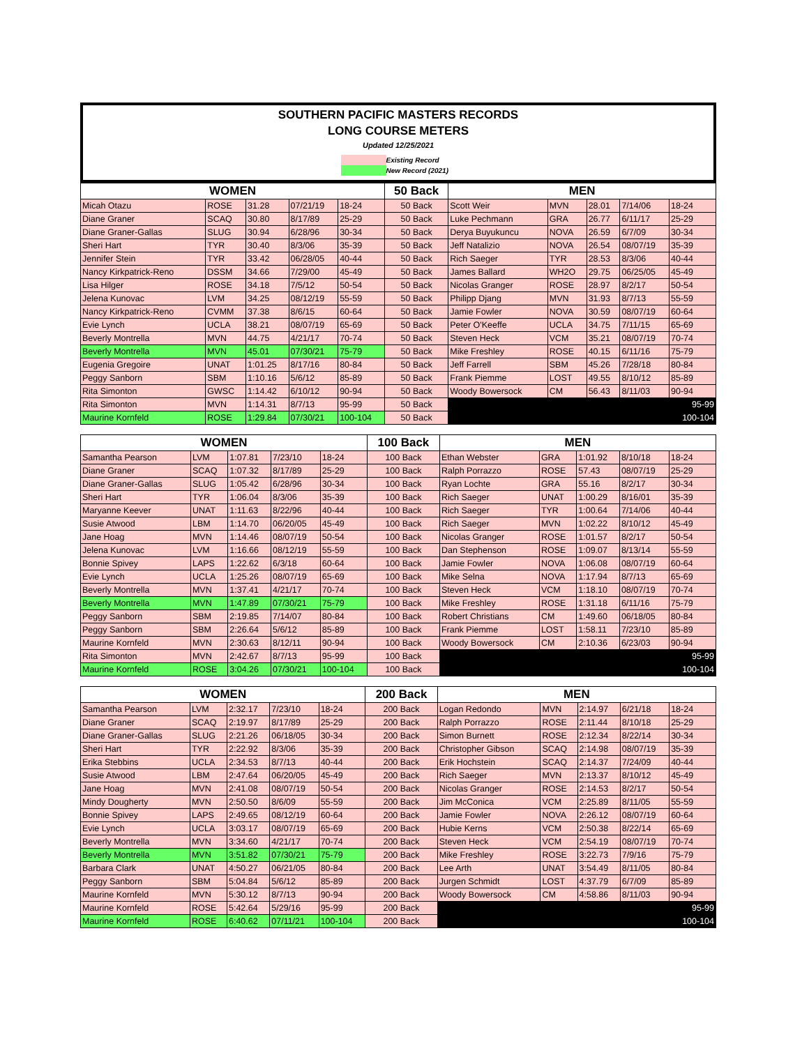SOUTHERN PACIFIC MASTERS RECORDS
LONG COURSE METERS
Updated 12/25/2021
Existing Record
New Record (2021)
| WOMEN | | | | | 50 Back | MEN | | | | |
| --- | --- | --- | --- | --- | --- | --- | --- | --- | --- | --- |
| Micah Otazu | ROSE | 31.28 | 07/21/19 | 18-24 | 50 Back | Scott Weir | MVN | 28.01 | 7/14/06 | 18-24 |
| Diane Graner | SCAQ | 30.80 | 8/17/89 | 25-29 | 50 Back | Luke Pechmann | GRA | 26.77 | 6/11/17 | 25-29 |
| Diane Graner-Gallas | SLUG | 30.94 | 6/28/96 | 30-34 | 50 Back | Derya Buyukuncu | NOVA | 26.59 | 6/7/09 | 30-34 |
| Sheri Hart | TYR | 30.40 | 8/3/06 | 35-39 | 50 Back | Jeff Natalizio | NOVA | 26.54 | 08/07/19 | 35-39 |
| Jennifer Stein | TYR | 33.42 | 06/28/05 | 40-44 | 50 Back | Rich Saeger | TYR | 28.53 | 8/3/06 | 40-44 |
| Nancy Kirkpatrick-Reno | DSSM | 34.66 | 7/29/00 | 45-49 | 50 Back | James Ballard | WH2O | 29.75 | 06/25/05 | 45-49 |
| Lisa Hilger | ROSE | 34.18 | 7/5/12 | 50-54 | 50 Back | Nicolas Granger | ROSE | 28.97 | 8/2/17 | 50-54 |
| Jelena Kunovac | LVM | 34.25 | 08/12/19 | 55-59 | 50 Back | Philipp Djang | MVN | 31.93 | 8/7/13 | 55-59 |
| Nancy Kirkpatrick-Reno | CVMM | 37.38 | 8/6/15 | 60-64 | 50 Back | Jamie Fowler | NOVA | 30.59 | 08/07/19 | 60-64 |
| Evie Lynch | UCLA | 38.21 | 08/07/19 | 65-69 | 50 Back | Peter O'Keeffe | UCLA | 34.75 | 7/11/15 | 65-69 |
| Beverly Montrella | MVN | 44.75 | 4/21/17 | 70-74 | 50 Back | Steven Heck | VCM | 35.21 | 08/07/19 | 70-74 |
| Beverly Montrella | MVN | 45.01 | 07/30/21 | 75-79 | 50 Back | Mike Freshley | ROSE | 40.15 | 6/11/16 | 75-79 |
| Eugenia Gregoire | UNAT | 1:01.25 | 8/17/16 | 80-84 | 50 Back | Jeff Farrell | SBM | 45.26 | 7/28/18 | 80-84 |
| Peggy Sanborn | SBM | 1:10.16 | 5/6/12 | 85-89 | 50 Back | Frank Piemme | LOST | 49.55 | 8/10/12 | 85-89 |
| Rita Simonton | GWSC | 1:14.42 | 6/10/12 | 90-94 | 50 Back | Woody Bowersock | CM | 56.43 | 8/11/03 | 90-94 |
| Rita Simonton | MVN | 1:14.31 | 8/7/13 | 95-99 | 50 Back | | | | | 95-99 |
| Maurine Kornfeld | ROSE | 1:29.84 | 07/30/21 | 100-104 | 50 Back | | | | | 100-104 |
| WOMEN | | | | | 100 Back | MEN | | | | |
| --- | --- | --- | --- | --- | --- | --- | --- | --- | --- | --- |
| Samantha Pearson | LVM | 1:07.81 | 7/23/10 | 18-24 | 100 Back | Ethan Webster | GRA | 1:01.92 | 8/10/18 | 18-24 |
| Diane Graner | SCAQ | 1:07.32 | 8/17/89 | 25-29 | 100 Back | Ralph Porrazzo | ROSE | 57.43 | 08/07/19 | 25-29 |
| Diane Graner-Gallas | SLUG | 1:05.42 | 6/28/96 | 30-34 | 100 Back | Ryan Lochte | GRA | 55.16 | 8/2/17 | 30-34 |
| Sheri Hart | TYR | 1:06.04 | 8/3/06 | 35-39 | 100 Back | Rich Saeger | UNAT | 1:00.29 | 8/16/01 | 35-39 |
| Maryanne Keever | UNAT | 1:11.63 | 8/22/96 | 40-44 | 100 Back | Rich Saeger | TYR | 1:00.64 | 7/14/06 | 40-44 |
| Susie Atwood | LBM | 1:14.70 | 06/20/05 | 45-49 | 100 Back | Rich Saeger | MVN | 1:02.22 | 8/10/12 | 45-49 |
| Jane Hoag | MVN | 1:14.46 | 08/07/19 | 50-54 | 100 Back | Nicolas Granger | ROSE | 1:01.57 | 8/2/17 | 50-54 |
| Jelena Kunovac | LVM | 1:16.66 | 08/12/19 | 55-59 | 100 Back | Dan Stephenson | ROSE | 1:09.07 | 8/13/14 | 55-59 |
| Bonnie Spivey | LAPS | 1:22.62 | 6/3/18 | 60-64 | 100 Back | Jamie Fowler | NOVA | 1:06.08 | 08/07/19 | 60-64 |
| Evie Lynch | UCLA | 1:25.26 | 08/07/19 | 65-69 | 100 Back | Mike Selna | NOVA | 1:17.94 | 8/7/13 | 65-69 |
| Beverly Montrella | MVN | 1:37.41 | 4/21/17 | 70-74 | 100 Back | Steven Heck | VCM | 1:18.10 | 08/07/19 | 70-74 |
| Beverly Montrella | MVN | 1:47.89 | 07/30/21 | 75-79 | 100 Back | Mike Freshley | ROSE | 1:31.18 | 6/11/16 | 75-79 |
| Peggy Sanborn | SBM | 2:19.85 | 7/14/07 | 80-84 | 100 Back | Robert Christians | CM | 1:49.60 | 06/18/05 | 80-84 |
| Peggy Sanborn | SBM | 2:26.64 | 5/6/12 | 85-89 | 100 Back | Frank Piemme | LOST | 1:58.11 | 7/23/10 | 85-89 |
| Maurine Kornfeld | MVN | 2:30.63 | 8/12/11 | 90-94 | 100 Back | Woody Bowersock | CM | 2:10.36 | 6/23/03 | 90-94 |
| Rita Simonton | MVN | 2:42.67 | 8/7/13 | 95-99 | 100 Back | | | | | 95-99 |
| Maurine Kornfeld | ROSE | 3:04.26 | 07/30/21 | 100-104 | 100 Back | | | | | 100-104 |
| WOMEN | | | | | 200 Back | MEN | | | | |
| --- | --- | --- | --- | --- | --- | --- | --- | --- | --- | --- |
| Samantha Pearson | LVM | 2:32.17 | 7/23/10 | 18-24 | 200 Back | Logan Redondo | MVN | 2:14.97 | 6/21/18 | 18-24 |
| Diane Graner | SCAQ | 2:19.97 | 8/17/89 | 25-29 | 200 Back | Ralph Porrazzo | ROSE | 2:11.44 | 8/10/18 | 25-29 |
| Diane Graner-Gallas | SLUG | 2:21.26 | 06/18/05 | 30-34 | 200 Back | Simon Burnett | ROSE | 2:12.34 | 8/22/14 | 30-34 |
| Sheri Hart | TYR | 2:22.92 | 8/3/06 | 35-39 | 200 Back | Christopher Gibson | SCAQ | 2:14.98 | 08/07/19 | 35-39 |
| Erika Stebbins | UCLA | 2:34.53 | 8/7/13 | 40-44 | 200 Back | Erik Hochstein | SCAQ | 2:14.37 | 7/24/09 | 40-44 |
| Susie Atwood | LBM | 2:47.64 | 06/20/05 | 45-49 | 200 Back | Rich Saeger | MVN | 2:13.37 | 8/10/12 | 45-49 |
| Jane Hoag | MVN | 2:41.08 | 08/07/19 | 50-54 | 200 Back | Nicolas Granger | ROSE | 2:14.53 | 8/2/17 | 50-54 |
| Mindy Dougherty | MVN | 2:50.50 | 8/6/09 | 55-59 | 200 Back | Jim McConica | VCM | 2:25.89 | 8/11/05 | 55-59 |
| Bonnie Spivey | LAPS | 2:49.65 | 08/12/19 | 60-64 | 200 Back | Jamie Fowler | NOVA | 2:26.12 | 08/07/19 | 60-64 |
| Evie Lynch | UCLA | 3:03.17 | 08/07/19 | 65-69 | 200 Back | Hubie Kerns | VCM | 2:50.38 | 8/22/14 | 65-69 |
| Beverly Montrella | MVN | 3:34.60 | 4/21/17 | 70-74 | 200 Back | Steven Heck | VCM | 2:54.19 | 08/07/19 | 70-74 |
| Beverly Montrella | MVN | 3:51.82 | 07/30/21 | 75-79 | 200 Back | Mike Freshley | ROSE | 3:22.73 | 7/9/16 | 75-79 |
| Barbara Clark | UNAT | 4:50.27 | 06/21/05 | 80-84 | 200 Back | Lee Arth | UNAT | 3:54.49 | 8/11/05 | 80-84 |
| Peggy Sanborn | SBM | 5:04.84 | 5/6/12 | 85-89 | 200 Back | Jurgen Schmidt | LOST | 4:37.79 | 6/7/09 | 85-89 |
| Maurine Kornfeld | MVN | 5:30.12 | 8/7/13 | 90-94 | 200 Back | Woody Bowersock | CM | 4:58.86 | 8/11/03 | 90-94 |
| Maurine Kornfeld | ROSE | 5:42.64 | 5/29/16 | 95-99 | 200 Back | | | | | 95-99 |
| Maurine Kornfeld | ROSE | 6:40.62 | 07/11/21 | 100-104 | 200 Back | | | | | 100-104 |